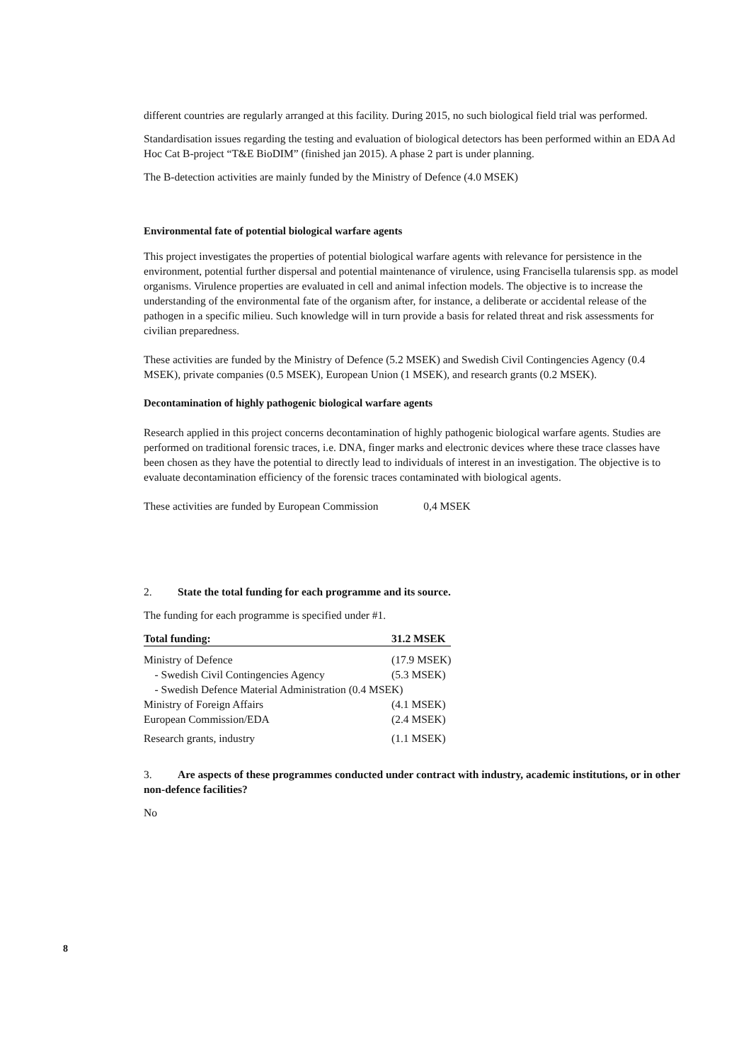different countries are regularly arranged at this facility. During 2015, no such biological field trial was performed.
Standardisation issues regarding the testing and evaluation of biological detectors has been performed within an EDA Ad Hoc Cat B-project “T&E BioDIM” (finished jan 2015). A phase 2 part is under planning.
The B-detection activities are mainly funded by the Ministry of Defence (4.0 MSEK)
Environmental fate of potential biological warfare agents
This project investigates the properties of potential biological warfare agents with relevance for persistence in the environment, potential further dispersal and potential maintenance of virulence, using Francisella tularensis spp. as model organisms. Virulence properties are evaluated in cell and animal infection models. The objective is to increase the understanding of the environmental fate of the organism after, for instance, a deliberate or accidental release of the pathogen in a specific milieu. Such knowledge will in turn provide a basis for related threat and risk assessments for civilian preparedness.
These activities are funded by the Ministry of Defence (5.2 MSEK) and Swedish Civil Contingencies Agency (0.4 MSEK), private companies (0.5 MSEK), European Union (1 MSEK), and research grants (0.2 MSEK).
Decontamination of highly pathogenic biological warfare agents
Research applied in this project concerns decontamination of highly pathogenic biological warfare agents. Studies are performed on traditional forensic traces, i.e. DNA, finger marks and electronic devices where these trace classes have been chosen as they have the potential to directly lead to individuals of interest in an investigation. The objective is to evaluate decontamination efficiency of the forensic traces contaminated with biological agents.
These activities are funded by European Commission 0,4 MSEK
2. State the total funding for each programme and its source.
The funding for each programme is specified under #1.
| Total funding: | 31.2 MSEK |
| Ministry of Defence | (17.9 MSEK) |
| - Swedish Civil Contingencies Agency | (5.3 MSEK) |
| - Swedish Defence Material Administration (0.4 MSEK) | |
| Ministry of Foreign Affairs | (4.1 MSEK) |
| European Commission/EDA | (2.4 MSEK) |
| Research grants, industry | (1.1 MSEK) |
3. Are aspects of these programmes conducted under contract with industry, academic institutions, or in other non-defence facilities?
No
8